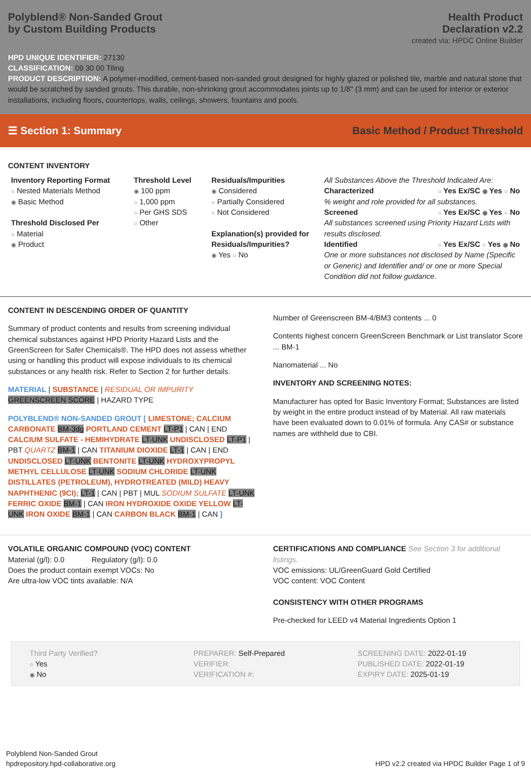Polyblend® Non-Sanded Grout
by Custom Building Products
Health Product
Declaration v2.2
created via: HPDC Online Builder
HPD UNIQUE IDENTIFIER: 27130
CLASSIFICATION: 09 30 00 Tiling
PRODUCT DESCRIPTION: A polymer-modified, cement-based non-sanded grout designed for highly glazed or polished tile, marble and natural stone that would be scratched by sanded grouts. This durable, non-shrinking grout accommodates joints up to 1/8" (3 mm) and can be used for interior or exterior installations, including floors, countertops, walls, ceilings, showers, fountains and pools.
☰ Section 1: Summary Basic Method / Product Threshold
CONTENT INVENTORY
Inventory Reporting Format
○ Nested Materials Method
◉ Basic Method
Threshold Disclosed Per
○ Material
◉ Product
Threshold Level
◉ 100 ppm
○ 1,000 ppm
○ Per GHS SDS
○ Other
Residuals/Impurities
◉ Considered
○ Partially Considered
○ Not Considered
Explanation(s) provided for Residuals/Impurities?
◉ Yes ○ No
All Substances Above the Threshold Indicated Are:
Characterized ○ Yes Ex/SC ◉ Yes ○ No
% weight and role provided for all substances.
Screened ○ Yes Ex/SC ◉ Yes ○ No
All substances screened using Priority Hazard Lists with results disclosed.
Identified ○ Yes Ex/SC ○ Yes ◉ No
One or more substances not disclosed by Name (Specific or Generic) and Identifier and/ or one or more Special Condition did not follow guidance.
CONTENT IN DESCENDING ORDER OF QUANTITY
Summary of product contents and results from screening individual chemical substances against HPD Priority Hazard Lists and the GreenScreen for Safer Chemicals®. The HPD does not assess whether using or handling this product will expose individuals to its chemical substances or any health risk. Refer to Section 2 for further details.
MATERIAL | SUBSTANCE | RESIDUAL OR IMPURITY
GREENSCREEN SCORE | HAZARD TYPE
POLYBLEND® NON-SANDED GROUT [ LIMESTONE; CALCIUM CARBONATE BM-3dg PORTLAND CEMENT LT-P1 | CAN | END CALCIUM SULFATE - HEMIHYDRATE LT-UNK UNDISCLOSED LT-P1 | PBT QUARTZ BM-1 | CAN TITANIUM DIOXIDE LT-1 | CAN | END UNDISCLOSED LT-UNK BENTONITE LT-UNK HYDROXYPROPYL METHYL CELLULOSE LT-UNK SODIUM CHLORIDE LT-UNK DISTILLATES (PETROLEUM), HYDROTREATED (MILD) HEAVY NAPHTHENIC (9CI); LT-1 | CAN | PBT | MUL SODIUM SULFATE LT-UNK FERRIC OXIDE BM-1 | CAN IRON HYDROXIDE OXIDE YELLOW LT-UNK IRON OXIDE BM-1 | CAN CARBON BLACK BM-1 | CAN ]
Number of Greenscreen BM-4/BM3 contents ... 0
Contents highest concern GreenScreen Benchmark or List translator Score ... BM-1
Nanomaterial ... No
INVENTORY AND SCREENING NOTES:
Manufacturer has opted for Basic Inventory Format; Substances are listed by weight in the entire product instead of by Material. All raw materials have been evaluated down to 0.01% of formula. Any CAS# or substance names are withheld due to CBI.
VOLATILE ORGANIC COMPOUND (VOC) CONTENT
Material (g/l): 0.0 Regulatory (g/l): 0.0
Does the product contain exempt VOCs: No
Are ultra-low VOC tints available: N/A
CERTIFICATIONS AND COMPLIANCE See Section 3 for additional listings.
VOC emissions: UL/GreenGuard Gold Certified
VOC content: VOC Content
CONSISTENCY WITH OTHER PROGRAMS
Pre-checked for LEED v4 Material Ingredients Option 1
Third Party Verified?
○ Yes
◉ No
PREPARER: Self-Prepared
VERIFIER:
VERIFICATION #:
SCREENING DATE: 2022-01-19
PUBLISHED DATE: 2022-01-19
EXPIRY DATE: 2025-01-19
Polyblend Non-Sanded Grout
hpdrepository.hpd-collaborative.org
HPD v2.2 created via HPDC Builder Page 1 of 9